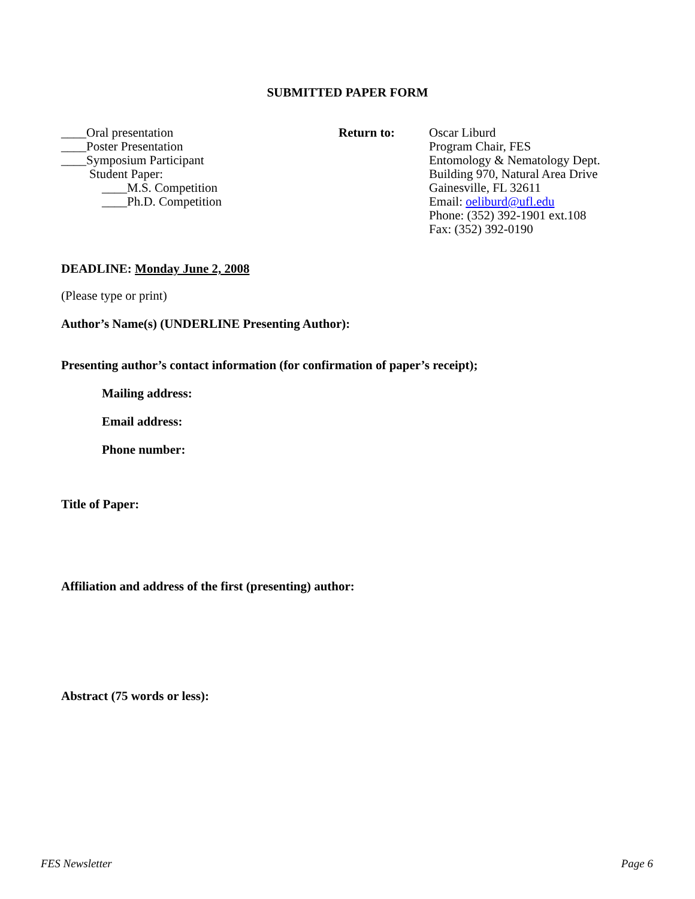SUBMITTED PAPER FORM
____Oral presentation
____Poster Presentation
____Symposium Participant
Student Paper:
____M.S. Competition
____Ph.D. Competition
Return to: Oscar Liburd
Program Chair, FES
Entomology & Nematology Dept.
Building 970, Natural Area Drive
Gainesville, FL 32611
Email: oeliburd@ufl.edu
Phone: (352) 392-1901 ext.108
Fax: (352) 392-0190
DEADLINE: Monday June 2, 2008
(Please type or print)
Author’s Name(s) (UNDERLINE Presenting Author):
Presenting author’s contact information (for confirmation of paper’s receipt);
Mailing address:
Email address:
Phone number:
Title of Paper:
Affiliation and address of the first (presenting) author:
Abstract (75 words or less):
FES Newsletter Page 6